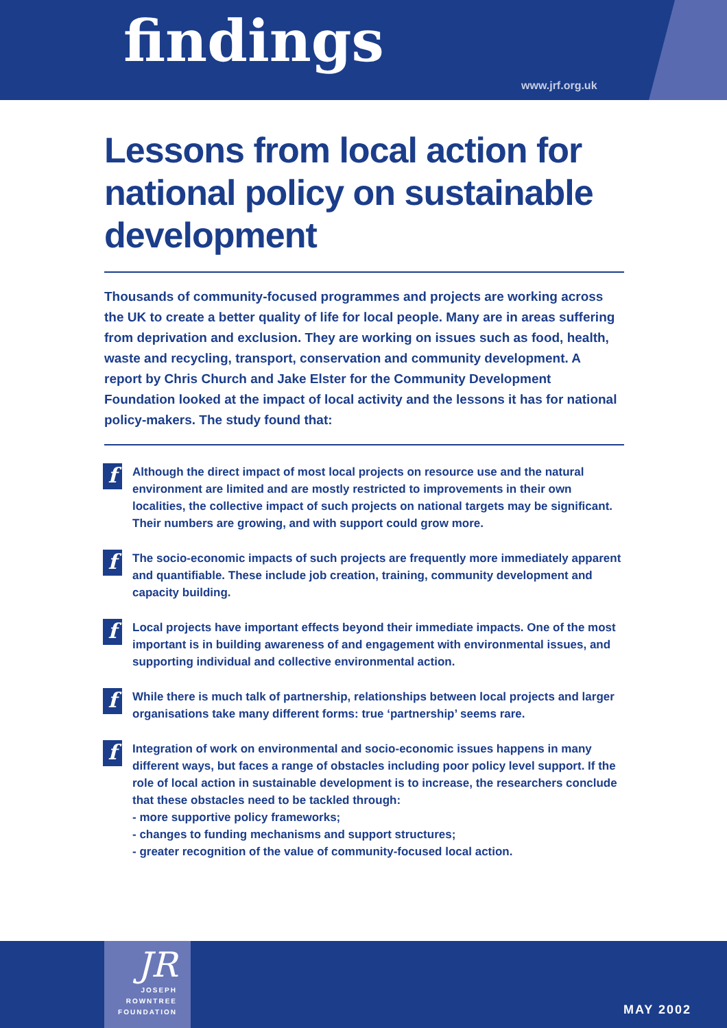findings
www.jrf.org.uk
Lessons from local action for national policy on sustainable development
Thousands of community-focused programmes and projects are working across the UK to create a better quality of life for local people. Many are in areas suffering from deprivation and exclusion. They are working on issues such as food, health, waste and recycling, transport, conservation and community development. A report by Chris Church and Jake Elster for the Community Development Foundation looked at the impact of local activity and the lessons it has for national policy-makers. The study found that:
f
Although the direct impact of most local projects on resource use and the natural environment are limited and are mostly restricted to improvements in their own localities, the collective impact of such projects on national targets may be significant. Their numbers are growing, and with support could grow more.
f
The socio-economic impacts of such projects are frequently more immediately apparent and quantifiable. These include job creation, training, community development and capacity building.
f
Local projects have important effects beyond their immediate impacts. One of the most important is in building awareness of and engagement with environmental issues, and supporting individual and collective environmental action.
f
While there is much talk of partnership, relationships between local projects and larger organisations take many different forms: true ‘partnership’ seems rare.
f
Integration of work on environmental and socio-economic issues happens in many different ways, but faces a range of obstacles including poor policy level support. If the role of local action in sustainable development is to increase, the researchers conclude that these obstacles need to be tackled through:
- more supportive policy frameworks;
- changes to funding mechanisms and support structures;
- greater recognition of the value of community-focused local action.
JR
JOSEPH
ROWNTREE
FOUNDATION
MAY 2002